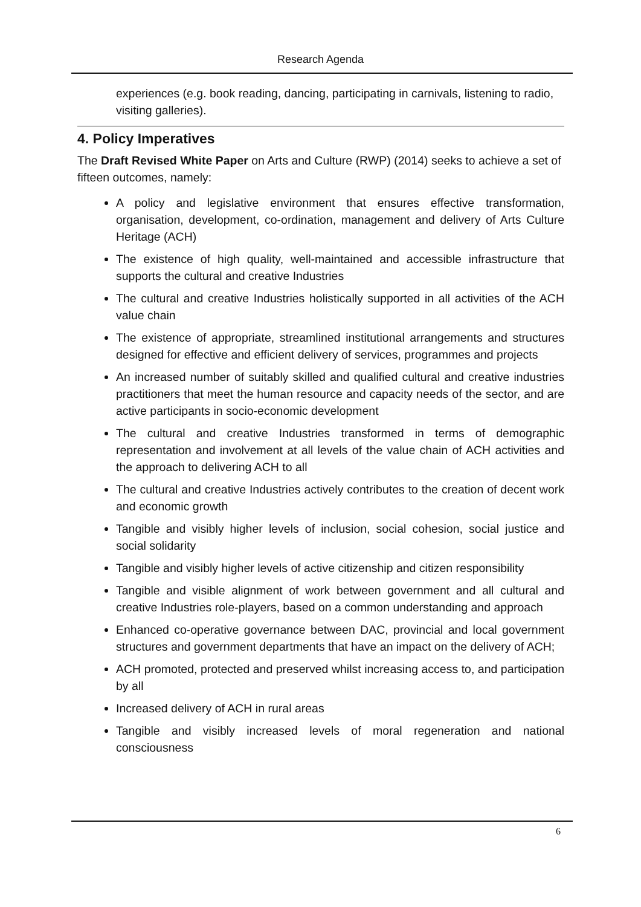Research Agenda
experiences (e.g. book reading, dancing, participating in carnivals, listening to radio, visiting galleries).
4. Policy Imperatives
The Draft Revised White Paper on Arts and Culture (RWP) (2014) seeks to achieve a set of fifteen outcomes, namely:
A policy and legislative environment that ensures effective transformation, organisation, development, co-ordination, management and delivery of Arts Culture Heritage (ACH)
The existence of high quality, well-maintained and accessible infrastructure that supports the cultural and creative Industries
The cultural and creative Industries holistically supported in all activities of the ACH value chain
The existence of appropriate, streamlined institutional arrangements and structures designed for effective and efficient delivery of services, programmes and projects
An increased number of suitably skilled and qualified cultural and creative industries practitioners that meet the human resource and capacity needs of the sector, and are active participants in socio-economic development
The cultural and creative Industries transformed in terms of demographic representation and involvement at all levels of the value chain of ACH activities and the approach to delivering ACH to all
The cultural and creative Industries actively contributes to the creation of decent work and economic growth
Tangible and visibly higher levels of inclusion, social cohesion, social justice and social solidarity
Tangible and visibly higher levels of active citizenship and citizen responsibility
Tangible and visible alignment of work between government and all cultural and creative Industries role-players, based on a common understanding and approach
Enhanced co-operative governance between DAC, provincial and local government structures and government departments that have an impact on the delivery of ACH;
ACH promoted, protected and preserved whilst increasing access to, and participation by all
Increased delivery of ACH in rural areas
Tangible and visibly increased levels of moral regeneration and national consciousness
6